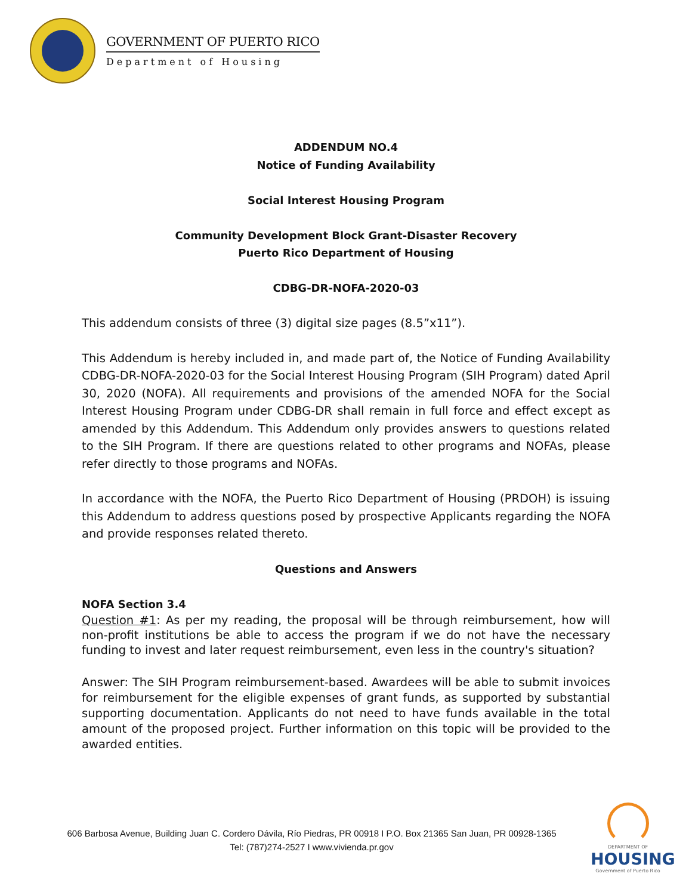GOVERNMENT OF PUERTO RICO
Department of Housing
ADDENDUM NO.4
Notice of Funding Availability
Social Interest Housing Program
Community Development Block Grant-Disaster Recovery
Puerto Rico Department of Housing
CDBG-DR-NOFA-2020-03
This addendum consists of three (3) digital size pages (8.5”x11”).
This Addendum is hereby included in, and made part of, the Notice of Funding Availability CDBG-DR-NOFA-2020-03 for the Social Interest Housing Program (SIH Program) dated April 30, 2020 (NOFA). All requirements and provisions of the amended NOFA for the Social Interest Housing Program under CDBG-DR shall remain in full force and effect except as amended by this Addendum. This Addendum only provides answers to questions related to the SIH Program. If there are questions related to other programs and NOFAs, please refer directly to those programs and NOFAs.
In accordance with the NOFA, the Puerto Rico Department of Housing (PRDOH) is issuing this Addendum to address questions posed by prospective Applicants regarding the NOFA and provide responses related thereto.
Questions and Answers
NOFA Section 3.4
Question #1: As per my reading, the proposal will be through reimbursement, how will non-profit institutions be able to access the program if we do not have the necessary funding to invest and later request reimbursement, even less in the country's situation?
Answer: The SIH Program reimbursement-based. Awardees will be able to submit invoices for reimbursement for the eligible expenses of grant funds, as supported by substantial supporting documentation. Applicants do not need to have funds available in the total amount of the proposed project. Further information on this topic will be provided to the awarded entities.
606 Barbosa Avenue, Building Juan C. Cordero Dávila, Río Piedras, PR 00918 I P.O. Box 21365 San Juan, PR 00928-1365
Tel: (787)274-2527 I www.vivienda.pr.gov
DEPARTMENT OF
HOUSING
Government of Puerto Rico